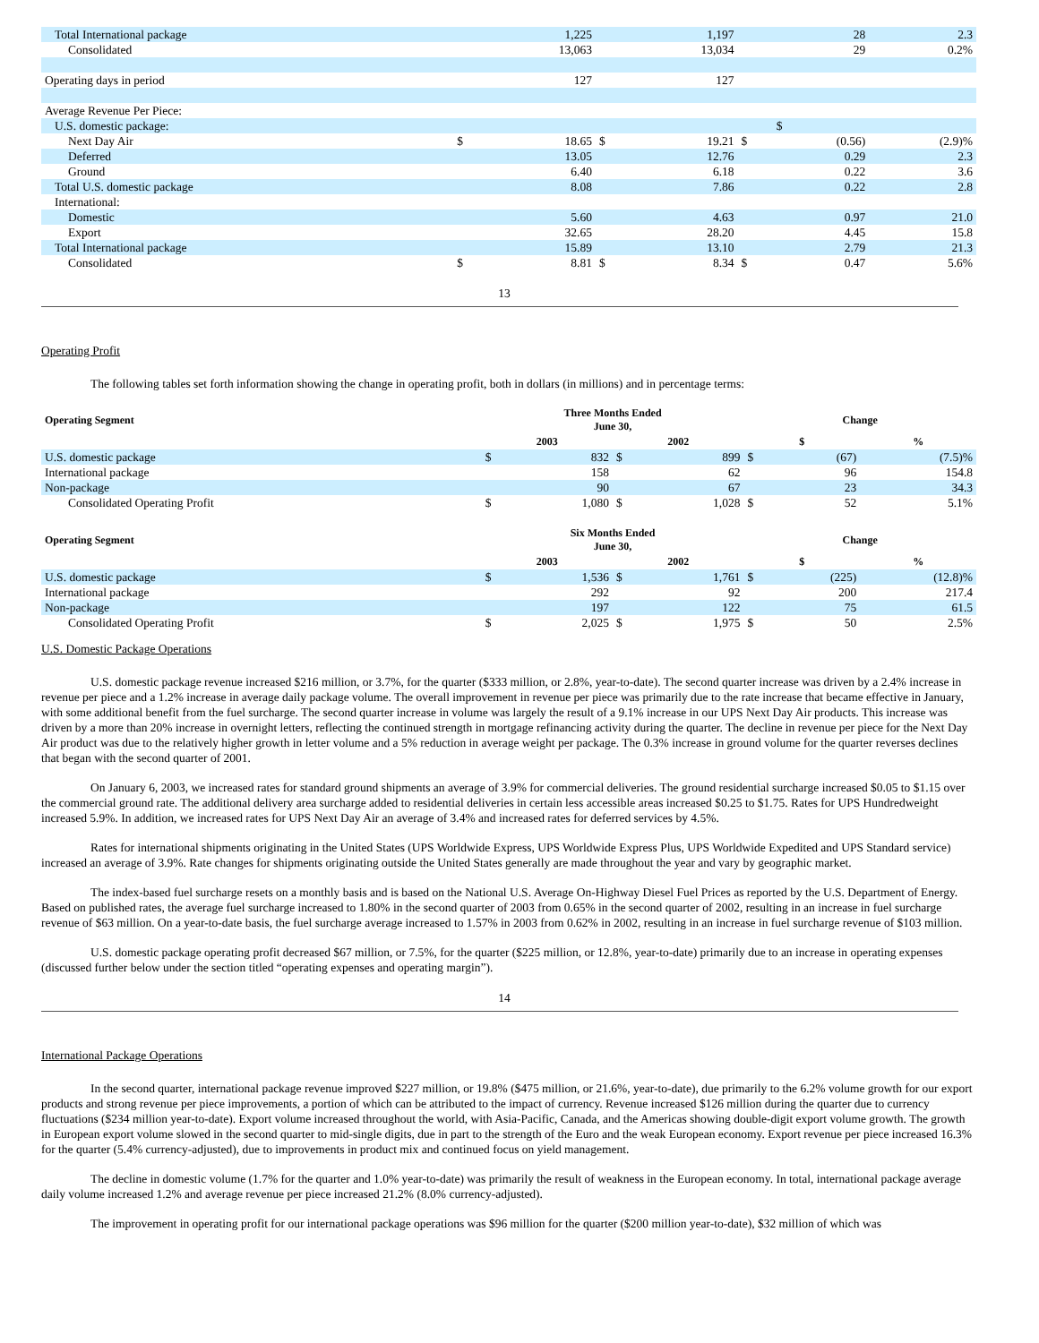| Total International package | | 1,225 | | 1,197 | | 28 | 2.3 |
| Consolidated | | 13,063 | | 13,034 | | 29 | 0.2% |
| Operating days in period | | 127 | | 127 | | | |
| Average Revenue Per Piece: | | | | | | | |
| U.S. domestic package: | | | | | | $ | |
| Next Day Air | $ | 18.65 | $ | 19.21 | $ | (0.56) | (2.9)% |
| Deferred | | 13.05 | | 12.76 | | 0.29 | 2.3 |
| Ground | | 6.40 | | 6.18 | | 0.22 | 3.6 |
| Total U.S. domestic package | | 8.08 | | 7.86 | | 0.22 | 2.8 |
| International: | | | | | | | |
| Domestic | | 5.60 | | 4.63 | | 0.97 | 21.0 |
| Export | | 32.65 | | 28.20 | | 4.45 | 15.8 |
| Total International package | | 15.89 | | 13.10 | | 2.79 | 21.3 |
| Consolidated | $ | 8.81 | $ | 8.34 | $ | 0.47 | 5.6% |
13
Operating Profit
The following tables set forth information showing the change in operating profit, both in dollars (in millions) and in percentage terms:
| Operating Segment | Three Months Ended June 30, | | | | Change | | |
| --- | --- | --- | --- | --- | --- | --- | --- |
| | 2003 | | 2002 | | $ | | % |
| U.S. domestic package | $ | 832 | $ | 899 | $ | (67) | (7.5)% |
| International package | | 158 | | 62 | | 96 | 154.8 |
| Non-package | | 90 | | 67 | | 23 | 34.3 |
| Consolidated Operating Profit | $ | 1,080 | $ | 1,028 | $ | 52 | 5.1% |
| Operating Segment | Six Months Ended June 30, | | | | Change | | |
| | 2003 | | 2002 | | $ | | % |
| U.S. domestic package | $ | 1,536 | $ | 1,761 | $ | (225) | (12.8)% |
| International package | | 292 | | 92 | | 200 | 217.4 |
| Non-package | | 197 | | 122 | | 75 | 61.5 |
| Consolidated Operating Profit | $ | 2,025 | $ | 1,975 | $ | 50 | 2.5% |
U.S. Domestic Package Operations
U.S. domestic package revenue increased $216 million, or 3.7%, for the quarter ($333 million, or 2.8%, year-to-date). The second quarter increase was driven by a 2.4% increase in revenue per piece and a 1.2% increase in average daily package volume. The overall improvement in revenue per piece was primarily due to the rate increase that became effective in January, with some additional benefit from the fuel surcharge. The second quarter increase in volume was largely the result of a 9.1% increase in our UPS Next Day Air products. This increase was driven by a more than 20% increase in overnight letters, reflecting the continued strength in mortgage refinancing activity during the quarter. The decline in revenue per piece for the Next Day Air product was due to the relatively higher growth in letter volume and a 5% reduction in average weight per package. The 0.3% increase in ground volume for the quarter reverses declines that began with the second quarter of 2001.
On January 6, 2003, we increased rates for standard ground shipments an average of 3.9% for commercial deliveries. The ground residential surcharge increased $0.05 to $1.15 over the commercial ground rate. The additional delivery area surcharge added to residential deliveries in certain less accessible areas increased $0.25 to $1.75. Rates for UPS Hundredweight increased 5.9%. In addition, we increased rates for UPS Next Day Air an average of 3.4% and increased rates for deferred services by 4.5%.
Rates for international shipments originating in the United States (UPS Worldwide Express, UPS Worldwide Express Plus, UPS Worldwide Expedited and UPS Standard service) increased an average of 3.9%. Rate changes for shipments originating outside the United States generally are made throughout the year and vary by geographic market.
The index-based fuel surcharge resets on a monthly basis and is based on the National U.S. Average On-Highway Diesel Fuel Prices as reported by the U.S. Department of Energy. Based on published rates, the average fuel surcharge increased to 1.80% in the second quarter of 2003 from 0.65% in the second quarter of 2002, resulting in an increase in fuel surcharge revenue of $63 million. On a year-to-date basis, the fuel surcharge average increased to 1.57% in 2003 from 0.62% in 2002, resulting in an increase in fuel surcharge revenue of $103 million.
U.S. domestic package operating profit decreased $67 million, or 7.5%, for the quarter ($225 million, or 12.8%, year-to-date) primarily due to an increase in operating expenses (discussed further below under the section titled “operating expenses and operating margin”).
14
International Package Operations
In the second quarter, international package revenue improved $227 million, or 19.8% ($475 million, or 21.6%, year-to-date), due primarily to the 6.2% volume growth for our export products and strong revenue per piece improvements, a portion of which can be attributed to the impact of currency. Revenue increased $126 million during the quarter due to currency fluctuations ($234 million year-to-date). Export volume increased throughout the world, with Asia-Pacific, Canada, and the Americas showing double-digit export volume growth. The growth in European export volume slowed in the second quarter to mid-single digits, due in part to the strength of the Euro and the weak European economy. Export revenue per piece increased 16.3% for the quarter (5.4% currency-adjusted), due to improvements in product mix and continued focus on yield management.
The decline in domestic volume (1.7% for the quarter and 1.0% year-to-date) was primarily the result of weakness in the European economy. In total, international package average daily volume increased 1.2% and average revenue per piece increased 21.2% (8.0% currency-adjusted).
The improvement in operating profit for our international package operations was $96 million for the quarter ($200 million year-to-date), $32 million of which was